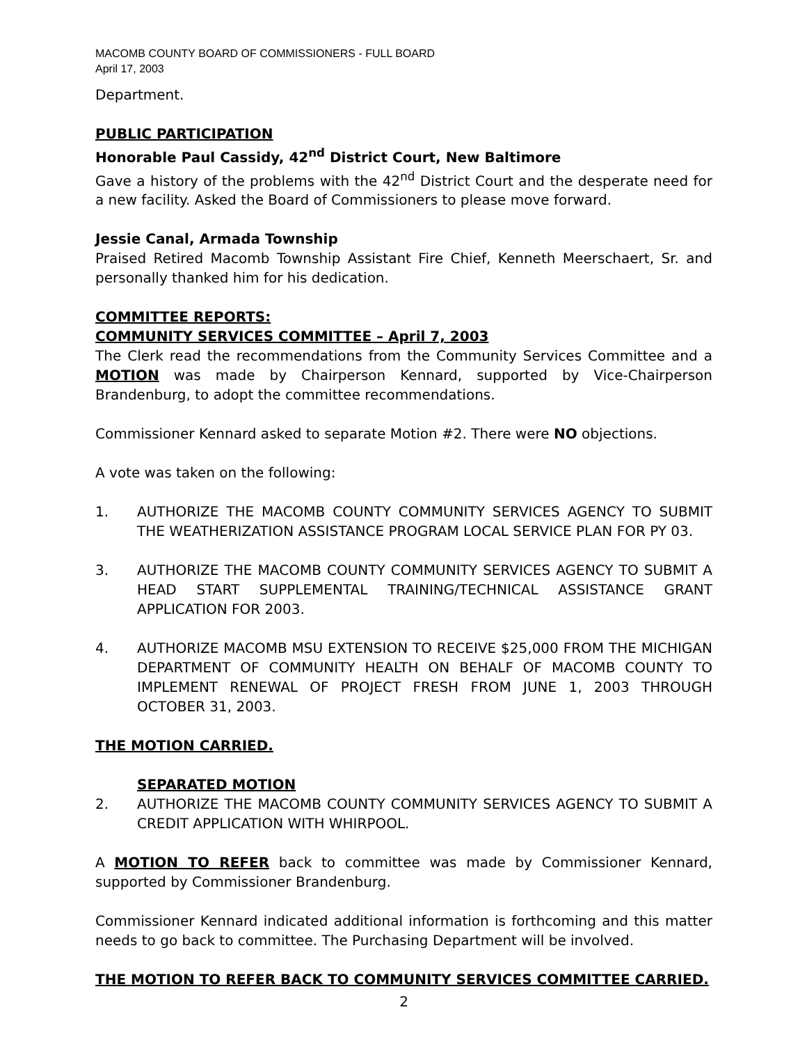MACOMB COUNTY BOARD OF COMMISSIONERS - FULL BOARD
April 17, 2003
Department.
PUBLIC PARTICIPATION
Honorable Paul Cassidy, 42<sup>nd</sup> District Court, New Baltimore
Gave a history of the problems with the 42<sup>nd</sup> District Court and the desperate need for a new facility. Asked the Board of Commissioners to please move forward.
Jessie Canal, Armada Township
Praised Retired Macomb Township Assistant Fire Chief, Kenneth Meerschaert, Sr. and personally thanked him for his dedication.
COMMITTEE REPORTS:
COMMUNITY SERVICES COMMITTEE – April 7, 2003
The Clerk read the recommendations from the Community Services Committee and a MOTION was made by Chairperson Kennard, supported by Vice-Chairperson Brandenburg, to adopt the committee recommendations.
Commissioner Kennard asked to separate Motion #2. There were NO objections.
A vote was taken on the following:
1. AUTHORIZE THE MACOMB COUNTY COMMUNITY SERVICES AGENCY TO SUBMIT THE WEATHERIZATION ASSISTANCE PROGRAM LOCAL SERVICE PLAN FOR PY 03.
3. AUTHORIZE THE MACOMB COUNTY COMMUNITY SERVICES AGENCY TO SUBMIT A HEAD START SUPPLEMENTAL TRAINING/TECHNICAL ASSISTANCE GRANT APPLICATION FOR 2003.
4. AUTHORIZE MACOMB MSU EXTENSION TO RECEIVE $25,000 FROM THE MICHIGAN DEPARTMENT OF COMMUNITY HEALTH ON BEHALF OF MACOMB COUNTY TO IMPLEMENT RENEWAL OF PROJECT FRESH FROM JUNE 1, 2003 THROUGH OCTOBER 31, 2003.
THE MOTION CARRIED.
SEPARATED MOTION
2. AUTHORIZE THE MACOMB COUNTY COMMUNITY SERVICES AGENCY TO SUBMIT A CREDIT APPLICATION WITH WHIRPOOL.
A MOTION TO REFER back to committee was made by Commissioner Kennard, supported by Commissioner Brandenburg.
Commissioner Kennard indicated additional information is forthcoming and this matter needs to go back to committee. The Purchasing Department will be involved.
THE MOTION TO REFER BACK TO COMMUNITY SERVICES COMMITTEE CARRIED.
2